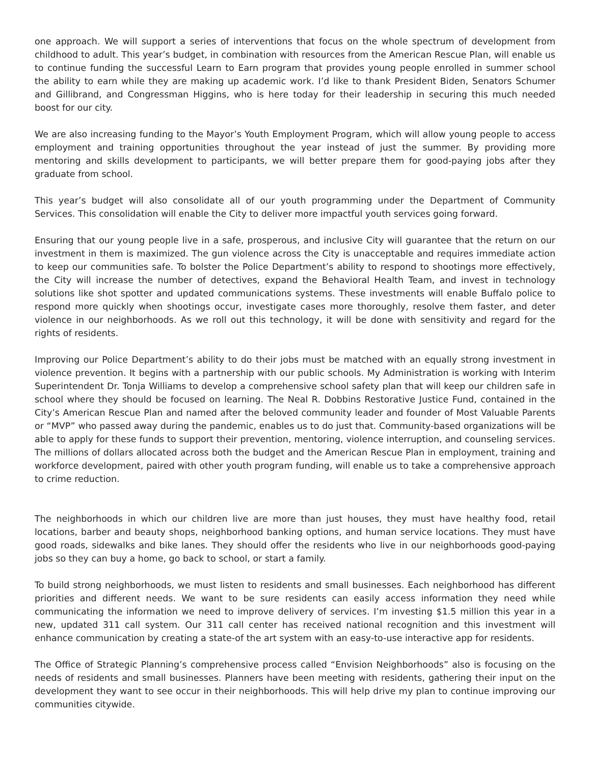one approach. We will support a series of interventions that focus on the whole spectrum of development from childhood to adult. This year’s budget, in combination with resources from the American Rescue Plan, will enable us to continue funding the successful Learn to Earn program that provides young people enrolled in summer school the ability to earn while they are making up academic work. I’d like to thank President Biden, Senators Schumer and Gillibrand, and Congressman Higgins, who is here today for their leadership in securing this much needed boost for our city.
We are also increasing funding to the Mayor’s Youth Employment Program, which will allow young people to access employment and training opportunities throughout the year instead of just the summer. By providing more mentoring and skills development to participants, we will better prepare them for good-paying jobs after they graduate from school.
This year’s budget will also consolidate all of our youth programming under the Department of Community Services. This consolidation will enable the City to deliver more impactful youth services going forward.
Ensuring that our young people live in a safe, prosperous, and inclusive City will guarantee that the return on our investment in them is maximized. The gun violence across the City is unacceptable and requires immediate action to keep our communities safe. To bolster the Police Department’s ability to respond to shootings more effectively, the City will increase the number of detectives, expand the Behavioral Health Team, and invest in technology solutions like shot spotter and updated communications systems. These investments will enable Buffalo police to respond more quickly when shootings occur, investigate cases more thoroughly, resolve them faster, and deter violence in our neighborhoods. As we roll out this technology, it will be done with sensitivity and regard for the rights of residents.
Improving our Police Department’s ability to do their jobs must be matched with an equally strong investment in violence prevention. It begins with a partnership with our public schools. My Administration is working with Interim Superintendent Dr. Tonja Williams to develop a comprehensive school safety plan that will keep our children safe in school where they should be focused on learning. The Neal R. Dobbins Restorative Justice Fund, contained in the City’s American Rescue Plan and named after the beloved community leader and founder of Most Valuable Parents or “MVP” who passed away during the pandemic, enables us to do just that. Community-based organizations will be able to apply for these funds to support their prevention, mentoring, violence interruption, and counseling services. The millions of dollars allocated across both the budget and the American Rescue Plan in employment, training and workforce development, paired with other youth program funding, will enable us to take a comprehensive approach to crime reduction.
The neighborhoods in which our children live are more than just houses, they must have healthy food, retail locations, barber and beauty shops, neighborhood banking options, and human service locations. They must have good roads, sidewalks and bike lanes. They should offer the residents who live in our neighborhoods good-paying jobs so they can buy a home, go back to school, or start a family.
To build strong neighborhoods, we must listen to residents and small businesses. Each neighborhood has different priorities and different needs. We want to be sure residents can easily access information they need while communicating the information we need to improve delivery of services. I’m investing $1.5 million this year in a new, updated 311 call system. Our 311 call center has received national recognition and this investment will enhance communication by creating a state-of the art system with an easy-to-use interactive app for residents.
The Office of Strategic Planning’s comprehensive process called “Envision Neighborhoods” also is focusing on the needs of residents and small businesses. Planners have been meeting with residents, gathering their input on the development they want to see occur in their neighborhoods. This will help drive my plan to continue improving our communities citywide.